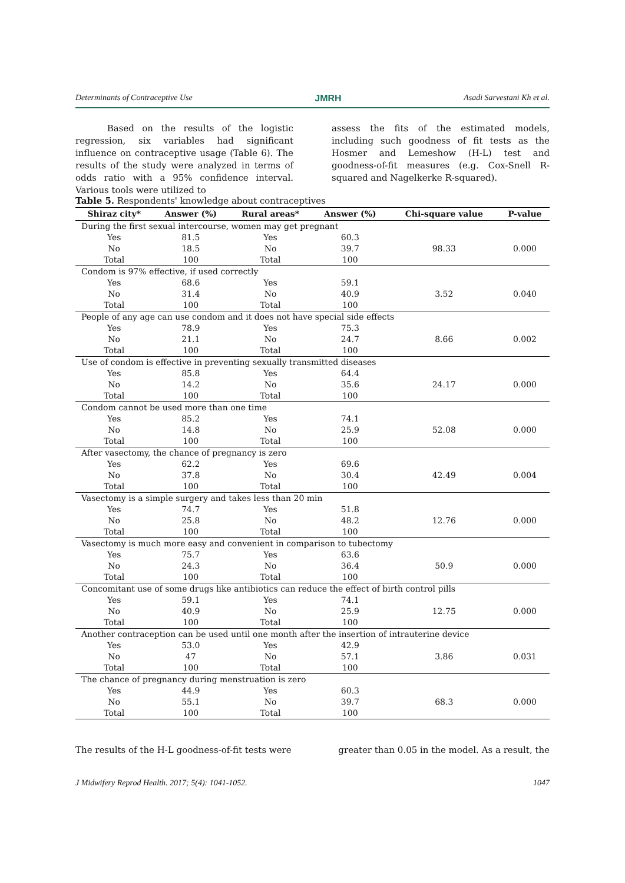Determinants of Contraceptive Use JMRH Asadi Sarvestani Kh et al.
Based on the results of the logistic regression, six variables had significant influence on contraceptive usage (Table 6). The results of the study were analyzed in terms of odds ratio with a 95% confidence interval. Various tools were utilized to
assess the fits of the estimated models, including such goodness of fit tests as the Hosmer and Lemeshow (H-L) test and goodness-of-fit measures (e.g. Cox-Snell R-squared and Nagelkerke R-squared).
Table 5. Respondents' knowledge about contraceptives
| Shiraz city* | Answer (%) | Rural areas* | Answer (%) | Chi-square value | P-value |
| --- | --- | --- | --- | --- | --- |
| During the first sexual intercourse, women may get pregnant | | | | | |
| Yes | 81.5 | Yes | 60.3 | 98.33 | 0.000 |
| No | 18.5 | No | 39.7 | | |
| Total | 100 | Total | 100 | | |
| Condom is 97% effective, if used correctly | | | | | |
| Yes | 68.6 | Yes | 59.1 | 3.52 | 0.040 |
| No | 31.4 | No | 40.9 | | |
| Total | 100 | Total | 100 | | |
| People of any age can use condom and it does not have special side effects | | | | | |
| Yes | 78.9 | Yes | 75.3 | 8.66 | 0.002 |
| No | 21.1 | No | 24.7 | | |
| Total | 100 | Total | 100 | | |
| Use of condom is effective in preventing sexually transmitted diseases | | | | | |
| Yes | 85.8 | Yes | 64.4 | 24.17 | 0.000 |
| No | 14.2 | No | 35.6 | | |
| Total | 100 | Total | 100 | | |
| Condom cannot be used more than one time | | | | | |
| Yes | 85.2 | Yes | 74.1 | 52.08 | 0.000 |
| No | 14.8 | No | 25.9 | | |
| Total | 100 | Total | 100 | | |
| After vasectomy, the chance of pregnancy is zero | | | | | |
| Yes | 62.2 | Yes | 69.6 | 42.49 | 0.004 |
| No | 37.8 | No | 30.4 | | |
| Total | 100 | Total | 100 | | |
| Vasectomy is a simple surgery and takes less than 20 min | | | | | |
| Yes | 74.7 | Yes | 51.8 | 12.76 | 0.000 |
| No | 25.8 | No | 48.2 | | |
| Total | 100 | Total | 100 | | |
| Vasectomy is much more easy and convenient in comparison to tubectomy | | | | | |
| Yes | 75.7 | Yes | 63.6 | 50.9 | 0.000 |
| No | 24.3 | No | 36.4 | | |
| Total | 100 | Total | 100 | | |
| Concomitant use of some drugs like antibiotics can reduce the effect of birth control pills | | | | | |
| Yes | 59.1 | Yes | 74.1 | 12.75 | 0.000 |
| No | 40.9 | No | 25.9 | | |
| Total | 100 | Total | 100 | | |
| Another contraception can be used until one month after the insertion of intrauterine device | | | | | |
| Yes | 53.0 | Yes | 42.9 | 3.86 | 0.031 |
| No | 47 | No | 57.1 | | |
| Total | 100 | Total | 100 | | |
| The chance of pregnancy during menstruation is zero | | | | | |
| Yes | 44.9 | Yes | 60.3 | 68.3 | 0.000 |
| No | 55.1 | No | 39.7 | | |
| Total | 100 | Total | 100 | | |
The results of the H-L goodness-of-fit tests were greater than 0.05 in the model. As a result, the
J Midwifery Reprod Health. 2017; 5(4): 1041-1052. 1047